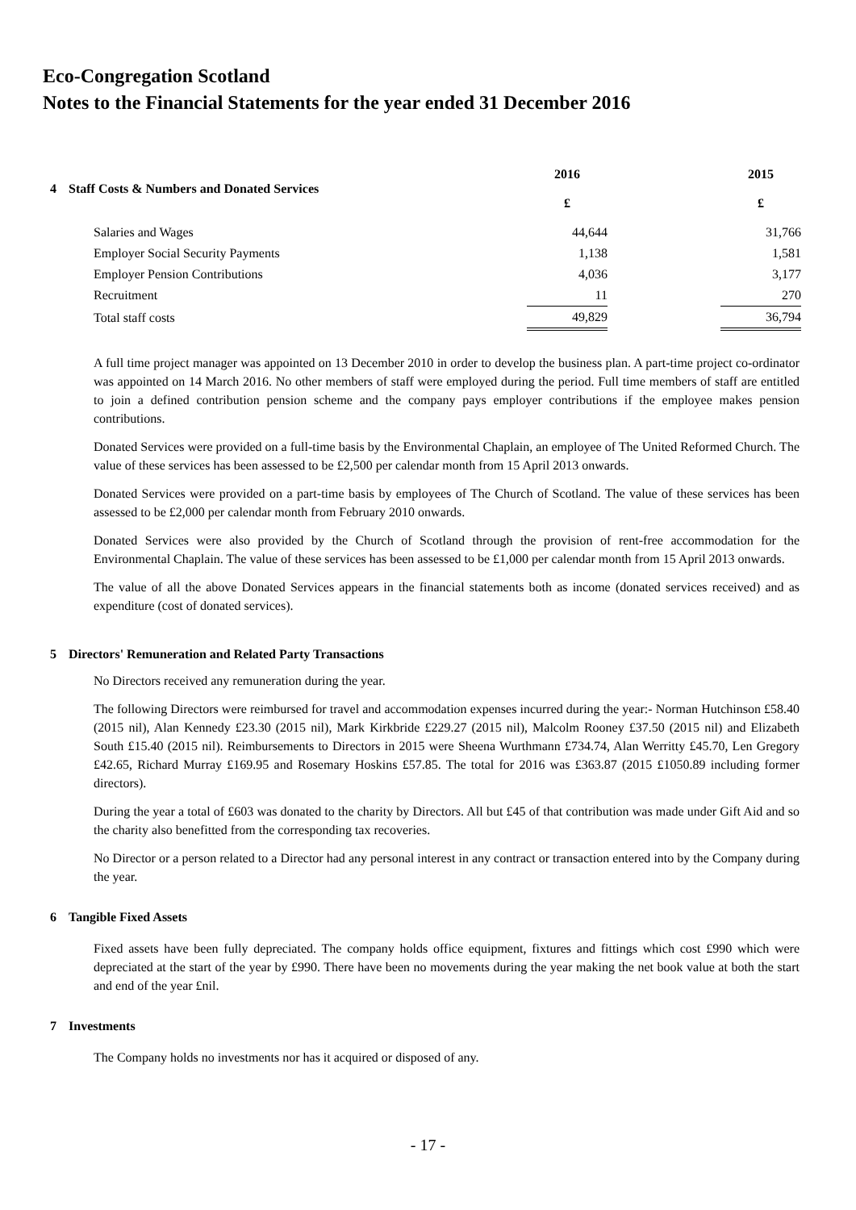Eco-Congregation Scotland
Notes to the Financial Statements for the year ended 31 December 2016
| 4 Staff Costs & Numbers and Donated Services | 2016 £ | | 2015 £ |
| Salaries and Wages | 44,644 | | 31,766 |
| Employer Social Security Payments | 1,138 | | 1,581 |
| Employer Pension Contributions | 4,036 | | 3,177 |
| Recruitment | 11 | | 270 |
| Total staff costs | 49,829 | | 36,794 |
A full time project manager was appointed on 13 December 2010 in order to develop the business plan. A part-time project co-ordinator was appointed on 14 March 2016. No other members of staff were employed during the period. Full time members of staff are entitled to join a defined contribution pension scheme and the company pays employer contributions if the employee makes pension contributions.
Donated Services were provided on a full-time basis by the Environmental Chaplain, an employee of The United Reformed Church. The value of these services has been assessed to be £2,500 per calendar month from 15 April 2013 onwards.
Donated Services were provided on a part-time basis by employees of The Church of Scotland. The value of these services has been assessed to be £2,000 per calendar month from February 2010 onwards.
Donated Services were also provided by the Church of Scotland through the provision of rent-free accommodation for the Environmental Chaplain. The value of these services has been assessed to be £1,000 per calendar month from 15 April 2013 onwards.
The value of all the above Donated Services appears in the financial statements both as income (donated services received) and as expenditure (cost of donated services).
5 Directors' Remuneration and Related Party Transactions
No Directors received any remuneration during the year.
The following Directors were reimbursed for travel and accommodation expenses incurred during the year:- Norman Hutchinson £58.40 (2015 nil), Alan Kennedy £23.30 (2015 nil), Mark Kirkbride £229.27 (2015 nil), Malcolm Rooney £37.50 (2015 nil) and Elizabeth South £15.40 (2015 nil). Reimbursements to Directors in 2015 were Sheena Wurthmann £734.74, Alan Werritty £45.70, Len Gregory £42.65, Richard Murray £169.95 and Rosemary Hoskins £57.85. The total for 2016 was £363.87 (2015 £1050.89 including former directors).
During the year a total of £603 was donated to the charity by Directors. All but £45 of that contribution was made under Gift Aid and so the charity also benefitted from the corresponding tax recoveries.
No Director or a person related to a Director had any personal interest in any contract or transaction entered into by the Company during the year.
6 Tangible Fixed Assets
Fixed assets have been fully depreciated. The company holds office equipment, fixtures and fittings which cost £990 which were depreciated at the start of the year by £990. There have been no movements during the year making the net book value at both the start and end of the year £nil.
7 Investments
The Company holds no investments nor has it acquired or disposed of any.
- 17 -